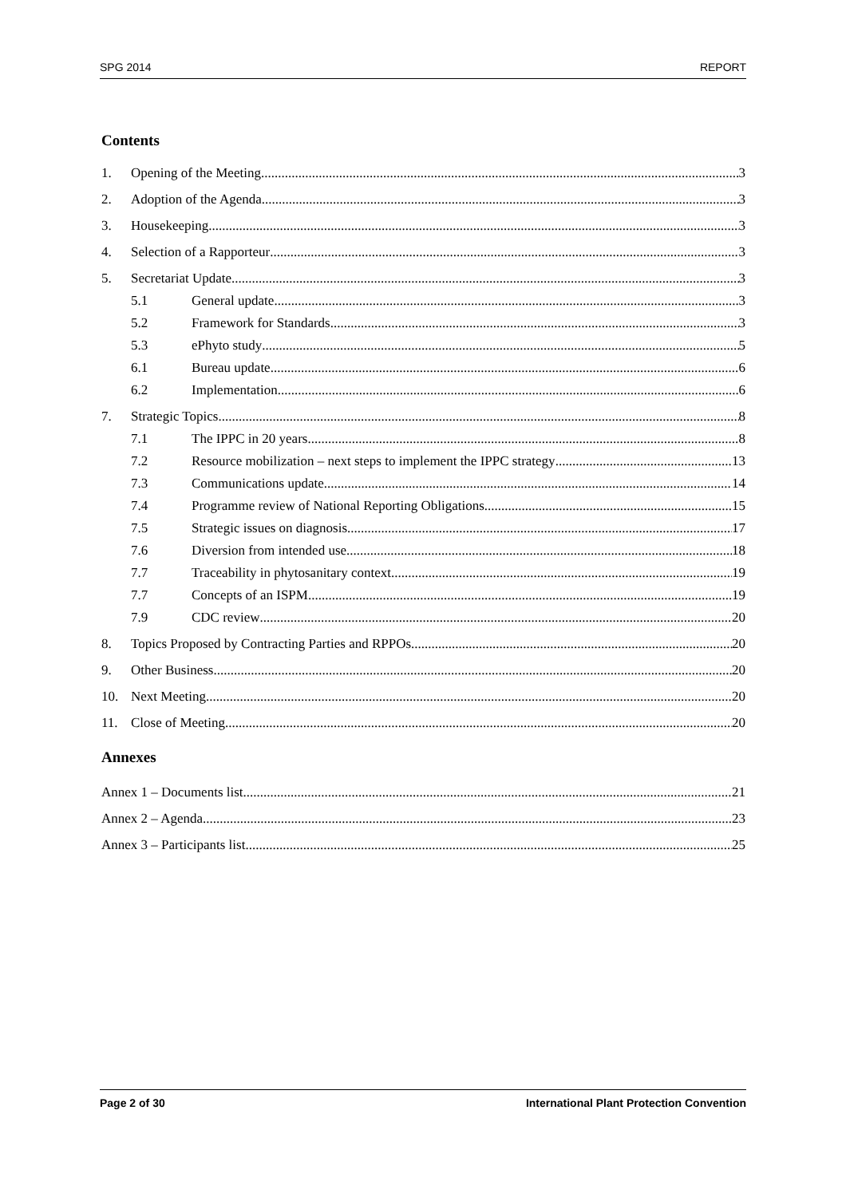SPG 2014 REPORT
Contents
1. Opening of the Meeting 3
2. Adoption of the Agenda 3
3. Housekeeping 3
4. Selection of a Rapporteur 3
5. Secretariat Update 3
5.1 General update 3
5.2 Framework for Standards 3
5.3 ePhyto study 5
6.1 Bureau update 6
6.2 Implementation 6
7. Strategic Topics 8
7.1 The IPPC in 20 years 8
7.2 Resource mobilization – next steps to implement the IPPC strategy 13
7.3 Communications update 14
7.4 Programme review of National Reporting Obligations 15
7.5 Strategic issues on diagnosis 17
7.6 Diversion from intended use 18
7.7 Traceability in phytosanitary context 19
7.7 Concepts of an ISPM 19
7.9 CDC review 20
8. Topics Proposed by Contracting Parties and RPPOs 20
9. Other Business 20
10. Next Meeting 20
11. Close of Meeting. 20
Annexes
Annex 1 – Documents list 21
Annex 2 – Agenda 23
Annex 3 – Participants list 25
Page 2 of 30 International Plant Protection Convention